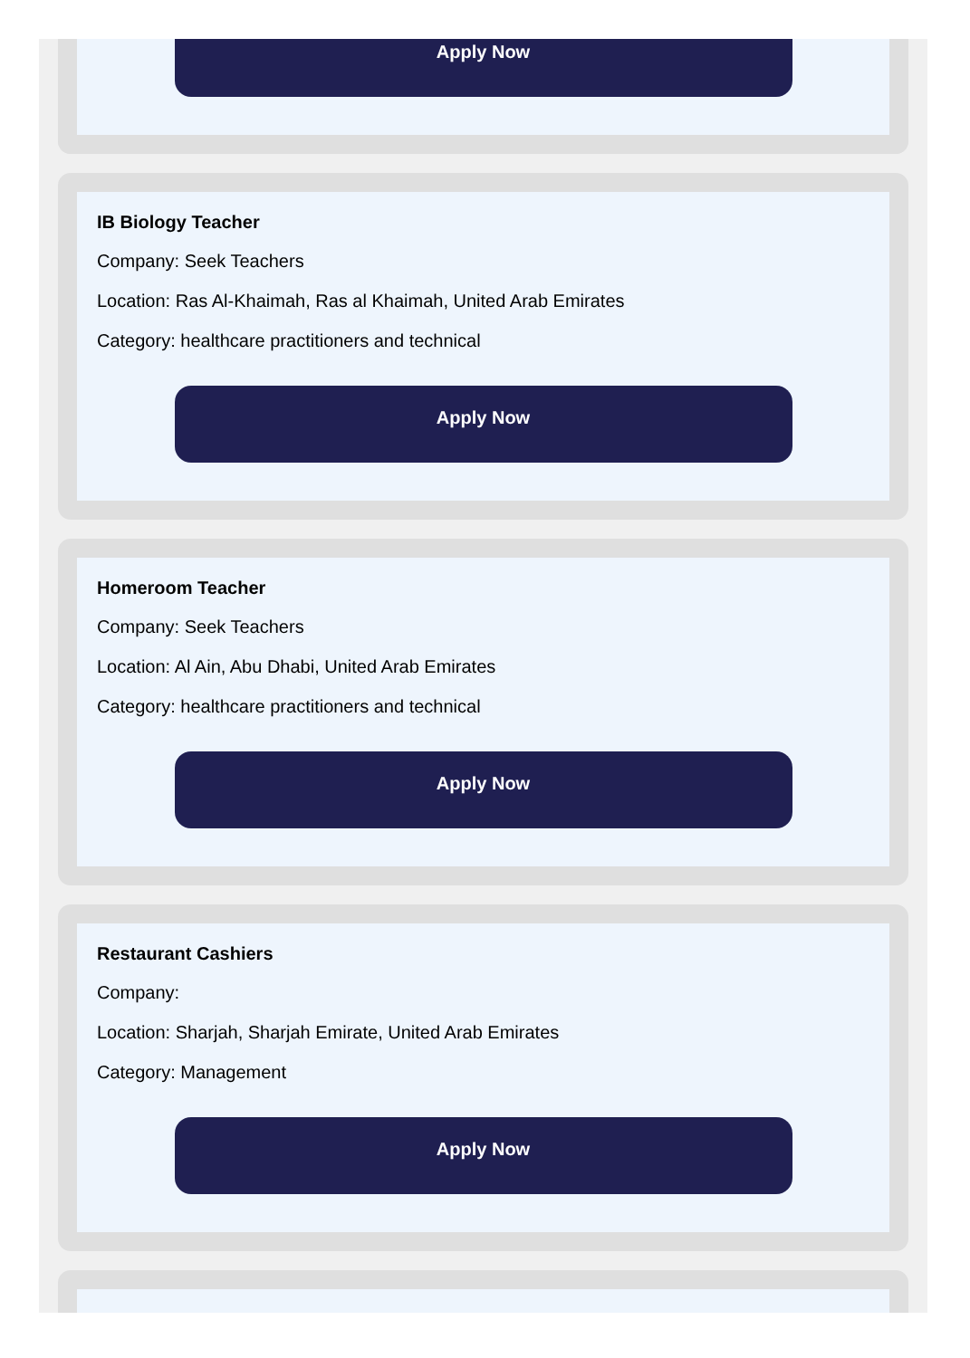Apply Now
IB Biology Teacher
Company: Seek Teachers
Location: Ras Al-Khaimah, Ras al Khaimah, United Arab Emirates
Category: healthcare practitioners and technical
Apply Now
Homeroom Teacher
Company: Seek Teachers
Location: Al Ain, Abu Dhabi, United Arab Emirates
Category: healthcare practitioners and technical
Apply Now
Restaurant Cashiers
Company:
Location: Sharjah, Sharjah Emirate, United Arab Emirates
Category: Management
Apply Now